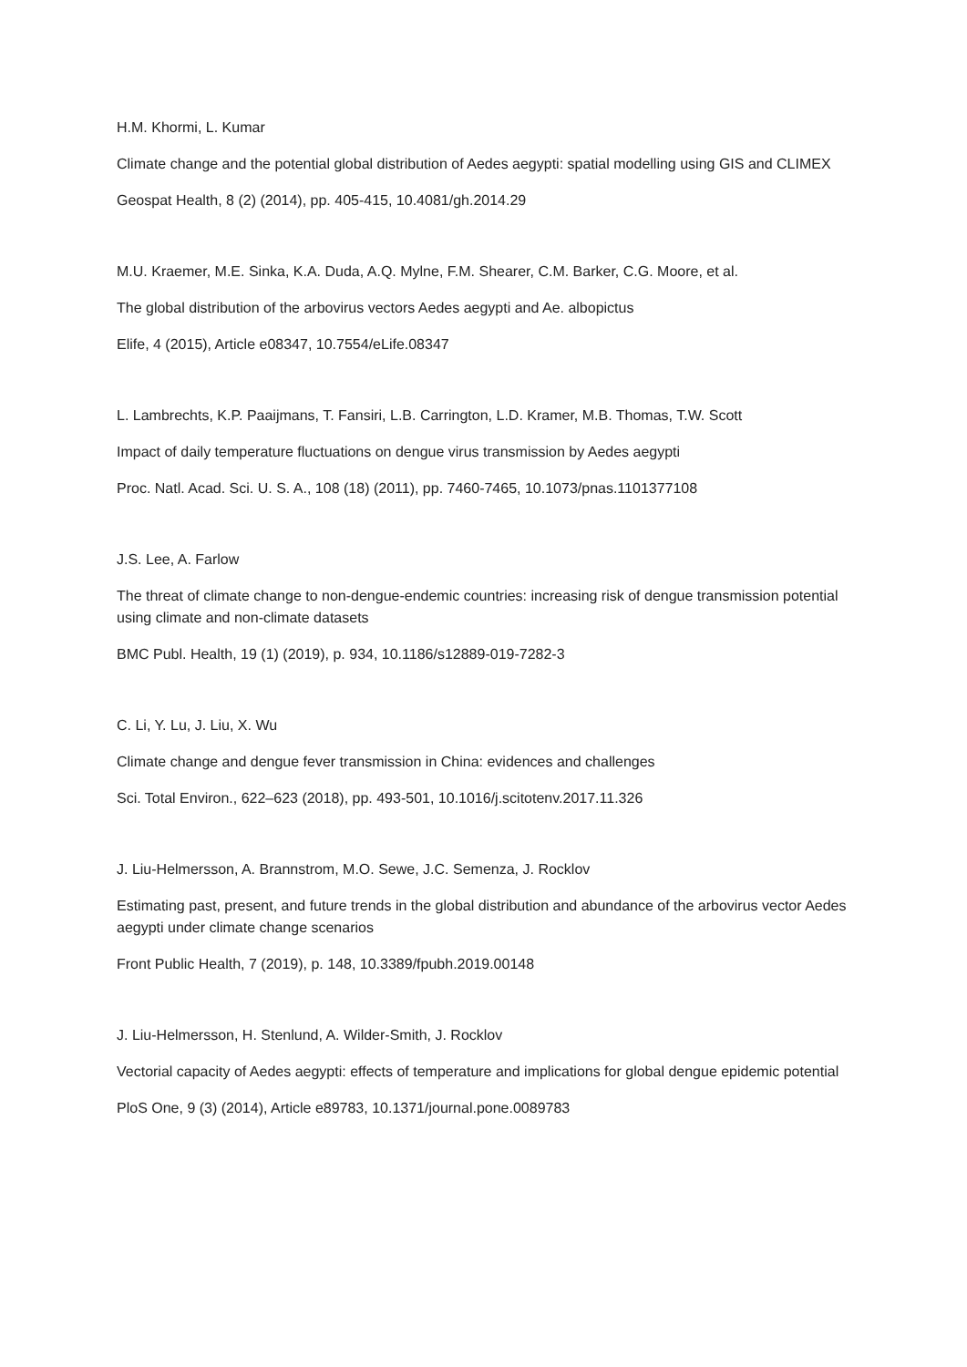H.M. Khormi, L. Kumar
Climate change and the potential global distribution of Aedes aegypti: spatial modelling using GIS and CLIMEX
Geospat Health, 8 (2) (2014), pp. 405-415, 10.4081/gh.2014.29
M.U. Kraemer, M.E. Sinka, K.A. Duda, A.Q. Mylne, F.M. Shearer, C.M. Barker, C.G. Moore, et al.
The global distribution of the arbovirus vectors Aedes aegypti and Ae. albopictus
Elife, 4 (2015), Article e08347, 10.7554/eLife.08347
L. Lambrechts, K.P. Paaijmans, T. Fansiri, L.B. Carrington, L.D. Kramer, M.B. Thomas, T.W. Scott
Impact of daily temperature fluctuations on dengue virus transmission by Aedes aegypti
Proc. Natl. Acad. Sci. U. S. A., 108 (18) (2011), pp. 7460-7465, 10.1073/pnas.1101377108
J.S. Lee, A. Farlow
The threat of climate change to non-dengue-endemic countries: increasing risk of dengue transmission potential using climate and non-climate datasets
BMC Publ. Health, 19 (1) (2019), p. 934, 10.1186/s12889-019-7282-3
C. Li, Y. Lu, J. Liu, X. Wu
Climate change and dengue fever transmission in China: evidences and challenges
Sci. Total Environ., 622–623 (2018), pp. 493-501, 10.1016/j.scitotenv.2017.11.326
J. Liu-Helmersson, A. Brannstrom, M.O. Sewe, J.C. Semenza, J. Rocklov
Estimating past, present, and future trends in the global distribution and abundance of the arbovirus vector Aedes aegypti under climate change scenarios
Front Public Health, 7 (2019), p. 148, 10.3389/fpubh.2019.00148
J. Liu-Helmersson, H. Stenlund, A. Wilder-Smith, J. Rocklov
Vectorial capacity of Aedes aegypti: effects of temperature and implications for global dengue epidemic potential
PloS One, 9 (3) (2014), Article e89783, 10.1371/journal.pone.0089783